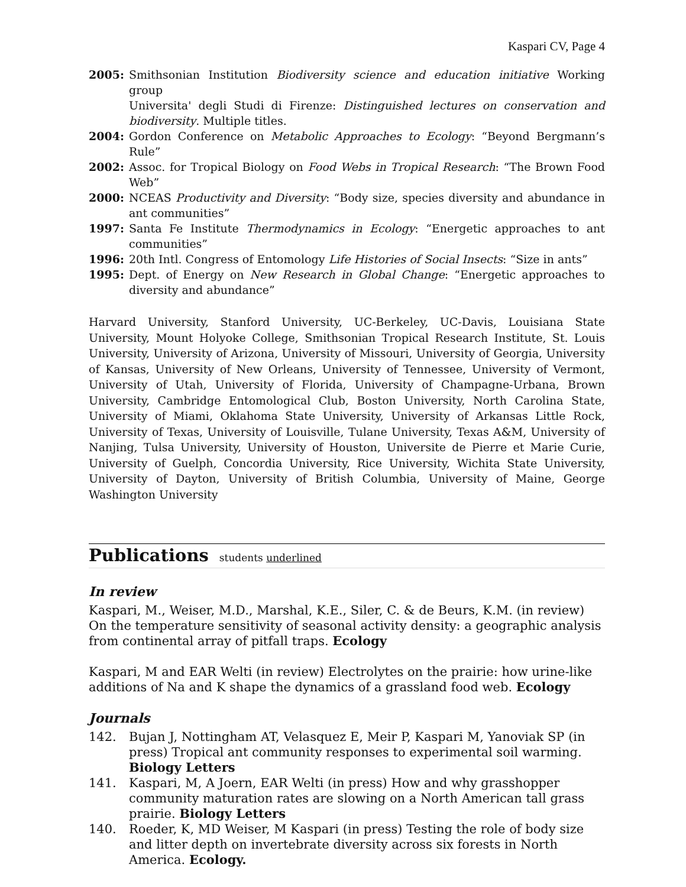Kaspari CV, Page 4
2005: Smithsonian Institution Biodiversity science and education initiative Working group
Universita' degli Studi di Firenze: Distinguished lectures on conservation and biodiversity. Multiple titles.
2004: Gordon Conference on Metabolic Approaches to Ecology: “Beyond Bergmann’s Rule”
2002: Assoc. for Tropical Biology on Food Webs in Tropical Research: “The Brown Food Web”
2000: NCEAS Productivity and Diversity: “Body size, species diversity and abundance in ant communities”
1997: Santa Fe Institute Thermodynamics in Ecology: “Energetic approaches to ant communities”
1996: 20th Intl. Congress of Entomology Life Histories of Social Insects: “Size in ants”
1995: Dept. of Energy on New Research in Global Change: “Energetic approaches to diversity and abundance”
Harvard University, Stanford University, UC-Berkeley, UC-Davis, Louisiana State University, Mount Holyoke College, Smithsonian Tropical Research Institute, St. Louis University, University of Arizona, University of Missouri, University of Georgia, University of Kansas, University of New Orleans, University of Tennessee, University of Vermont, University of Utah, University of Florida, University of Champagne-Urbana, Brown University, Cambridge Entomological Club, Boston University, North Carolina State, University of Miami, Oklahoma State University, University of Arkansas Little Rock, University of Texas, University of Louisville, Tulane University, Texas A&M, University of Nanjing, Tulsa University, University of Houston, Universite de Pierre et Marie Curie, University of Guelph, Concordia University, Rice University, Wichita State University, University of Dayton, University of British Columbia, University of Maine, George Washington University
Publications students underlined
In review
Kaspari, M., Weiser, M.D., Marshal, K.E., Siler, C. & de Beurs, K.M. (in review) On the temperature sensitivity of seasonal activity density: a geographic analysis from continental array of pitfall traps. Ecology
Kaspari, M and EAR Welti (in review) Electrolytes on the prairie: how urine-like additions of Na and K shape the dynamics of a grassland food web. Ecology
Journals
142. Bujan J, Nottingham AT, Velasquez E, Meir P, Kaspari M, Yanoviak SP (in press) Tropical ant community responses to experimental soil warming. Biology Letters
141. Kaspari, M, A Joern, EAR Welti (in press) How and why grasshopper community maturation rates are slowing on a North American tall grass prairie. Biology Letters
140. Roeder, K, MD Weiser, M Kaspari (in press) Testing the role of body size and litter depth on invertebrate diversity across six forests in North America. Ecology.